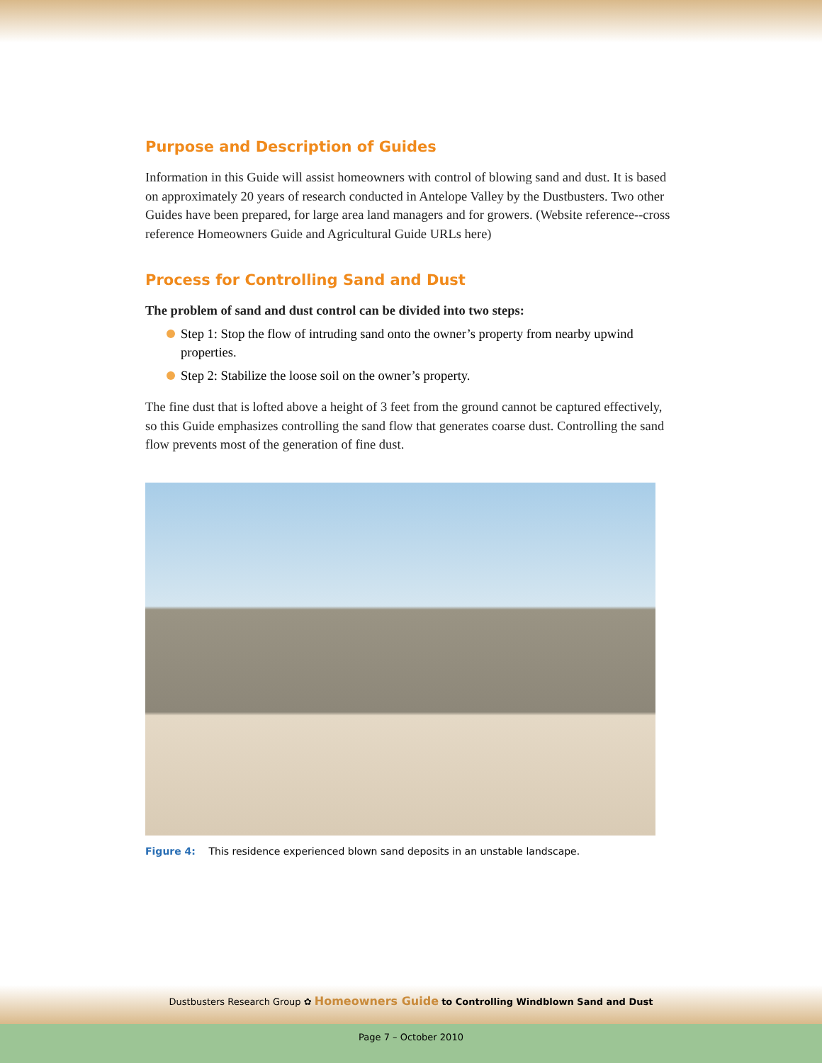Purpose and Description of Guides
Information in this Guide will assist homeowners with control of blowing sand and dust. It is based on approximately 20 years of research conducted in Antelope Valley by the Dustbusters. Two other Guides have been prepared, for large area land managers and for growers. (Website reference--cross reference Homeowners Guide and Agricultural Guide URLs here)
Process for Controlling Sand and Dust
The problem of sand and dust control can be divided into two steps:
Step 1: Stop the flow of intruding sand onto the owner’s property from nearby upwind properties.
Step 2: Stabilize the loose soil on the owner’s property.
The fine dust that is lofted above a height of 3 feet from the ground cannot be captured effectively, so this Guide emphasizes controlling the sand flow that generates coarse dust. Controlling the sand flow prevents most of the generation of fine dust.
Figure 4: This residence experienced blown sand deposits in an unstable landscape.
Dustbusters Research Group ✿ Homeowners Guide to Controlling Windblown Sand and Dust
Page 7 – October 2010